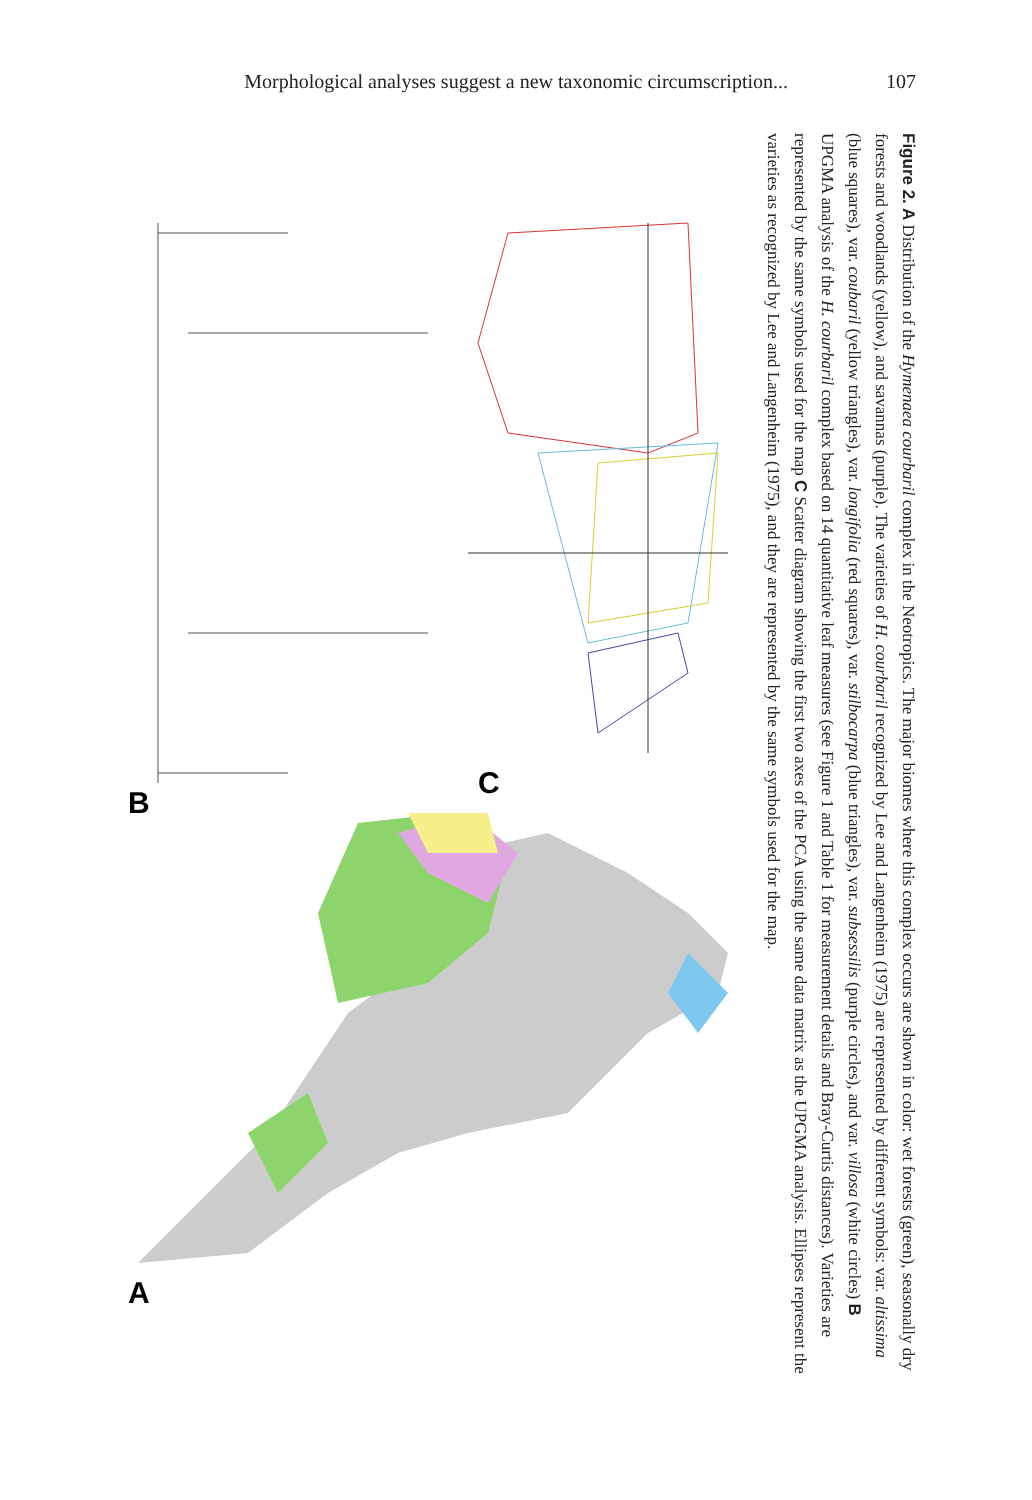Morphological analyses suggest a new taxonomic circumscription... 107
A
B
C
Figure 2. A Distribution of the Hymenaea courbaril complex in the Neotropics. The major biomes where this complex occurs are shown in color: wet forests (green), seasonally dry forests and woodlands (yellow), and savannas (purple). The varieties of H. courbaril recognized by Lee and Langenheim (1975) are represented by different symbols: var. altissima (blue squares), var. coubaril (yellow triangles), var. longifolia (red squares), var. stilbocarpa (blue triangles), var. subsessilis (purple circles), and var. villosa (white circles) B UPGMA analysis of the H. courbaril complex based on 14 quantitative leaf measures (see Figure 1 and Table 1 for measurement details and Bray-Curtis distances). Varieties are represented by the same symbols used for the map C Scatter diagram showing the first two axes of the PCA using the same data matrix as the UPGMA analysis. Ellipses represent the varieties as recognized by Lee and Langenheim (1975), and they are represented by the same symbols used for the map.